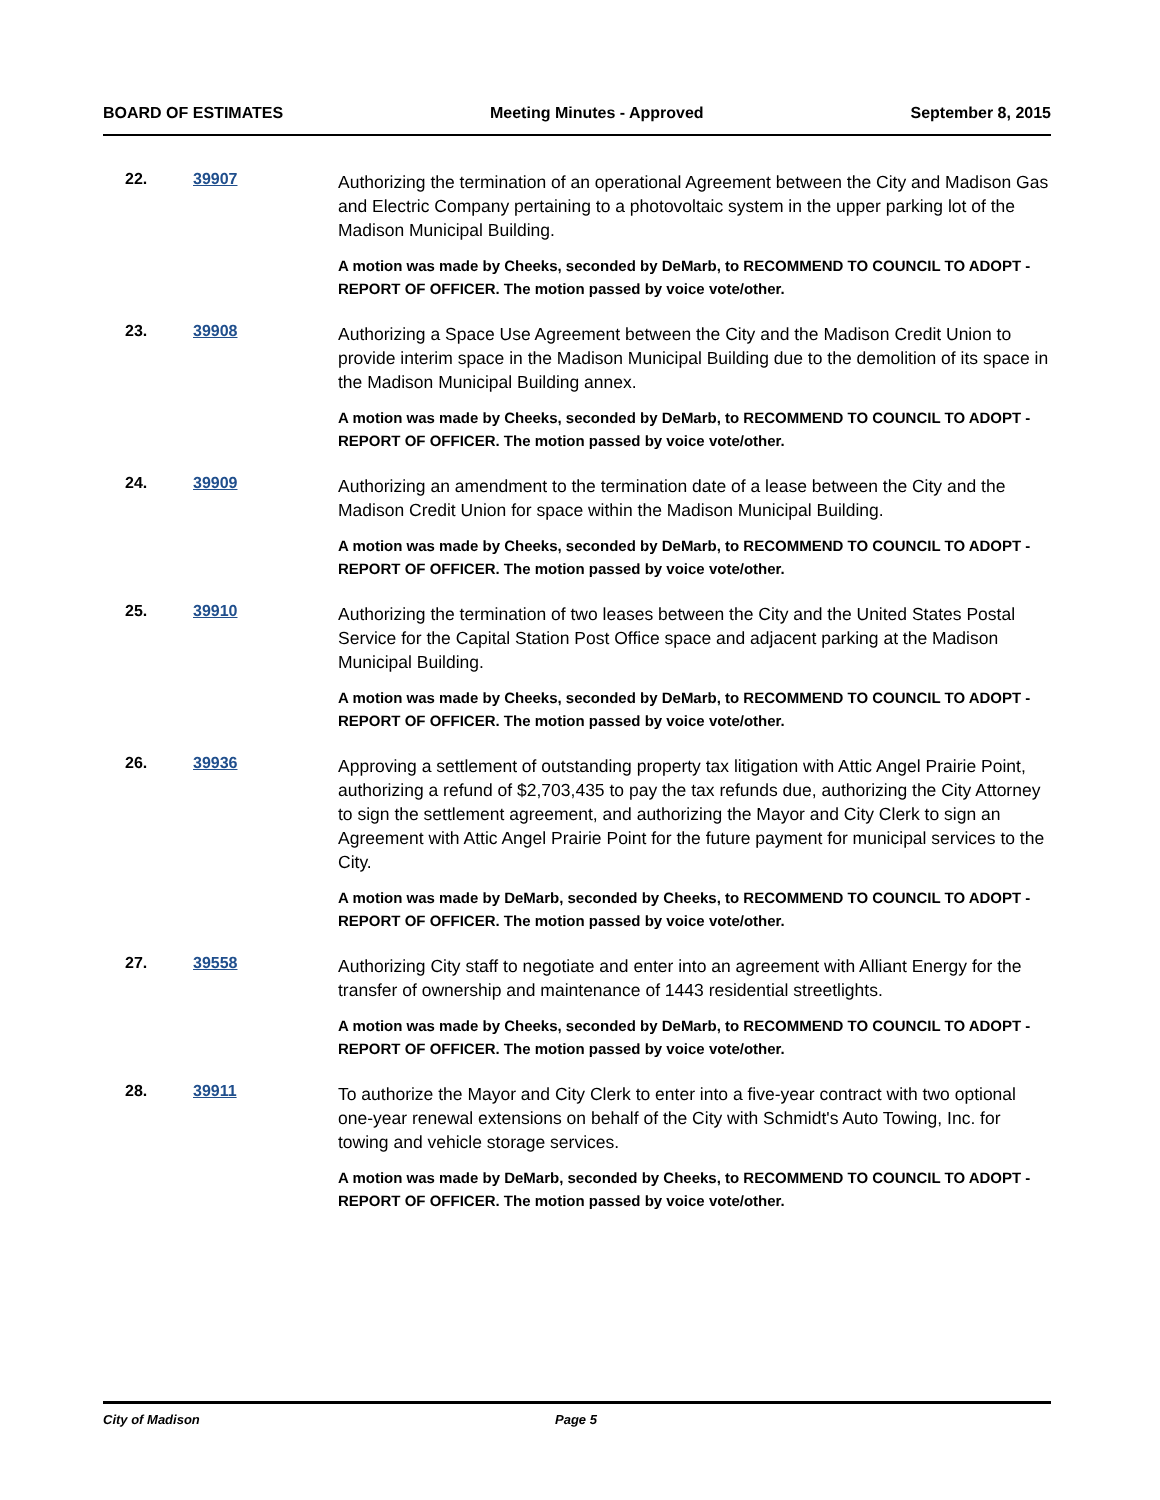BOARD OF ESTIMATES Meeting Minutes - Approved September 8, 2015
22. 39907
Authorizing the termination of an operational Agreement between the City and Madison Gas and Electric Company pertaining to a photovoltaic system in the upper parking lot of the Madison Municipal Building.
A motion was made by Cheeks, seconded by DeMarb, to RECOMMEND TO COUNCIL TO ADOPT - REPORT OF OFFICER. The motion passed by voice vote/other.
23. 39908
Authorizing a Space Use Agreement between the City and the Madison Credit Union to provide interim space in the Madison Municipal Building due to the demolition of its space in the Madison Municipal Building annex.
A motion was made by Cheeks, seconded by DeMarb, to RECOMMEND TO COUNCIL TO ADOPT - REPORT OF OFFICER. The motion passed by voice vote/other.
24. 39909
Authorizing an amendment to the termination date of a lease between the City and the Madison Credit Union for space within the Madison Municipal Building.
A motion was made by Cheeks, seconded by DeMarb, to RECOMMEND TO COUNCIL TO ADOPT - REPORT OF OFFICER. The motion passed by voice vote/other.
25. 39910
Authorizing the termination of two leases between the City and the United States Postal Service for the Capital Station Post Office space and adjacent parking at the Madison Municipal Building.
A motion was made by Cheeks, seconded by DeMarb, to RECOMMEND TO COUNCIL TO ADOPT - REPORT OF OFFICER. The motion passed by voice vote/other.
26. 39936
Approving a settlement of outstanding property tax litigation with Attic Angel Prairie Point, authorizing a refund of $2,703,435 to pay the tax refunds due, authorizing the City Attorney to sign the settlement agreement, and authorizing the Mayor and City Clerk to sign an Agreement with Attic Angel Prairie Point for the future payment for municipal services to the City.
A motion was made by DeMarb, seconded by Cheeks, to RECOMMEND TO COUNCIL TO ADOPT - REPORT OF OFFICER. The motion passed by voice vote/other.
27. 39558
Authorizing City staff to negotiate and enter into an agreement with Alliant Energy for the transfer of ownership and maintenance of 1443 residential streetlights.
A motion was made by Cheeks, seconded by DeMarb, to RECOMMEND TO COUNCIL TO ADOPT - REPORT OF OFFICER. The motion passed by voice vote/other.
28. 39911
To authorize the Mayor and City Clerk to enter into a five-year contract with two optional one-year renewal extensions on behalf of the City with Schmidt's Auto Towing, Inc. for towing and vehicle storage services.
A motion was made by DeMarb, seconded by Cheeks, to RECOMMEND TO COUNCIL TO ADOPT - REPORT OF OFFICER. The motion passed by voice vote/other.
City of Madison Page 5